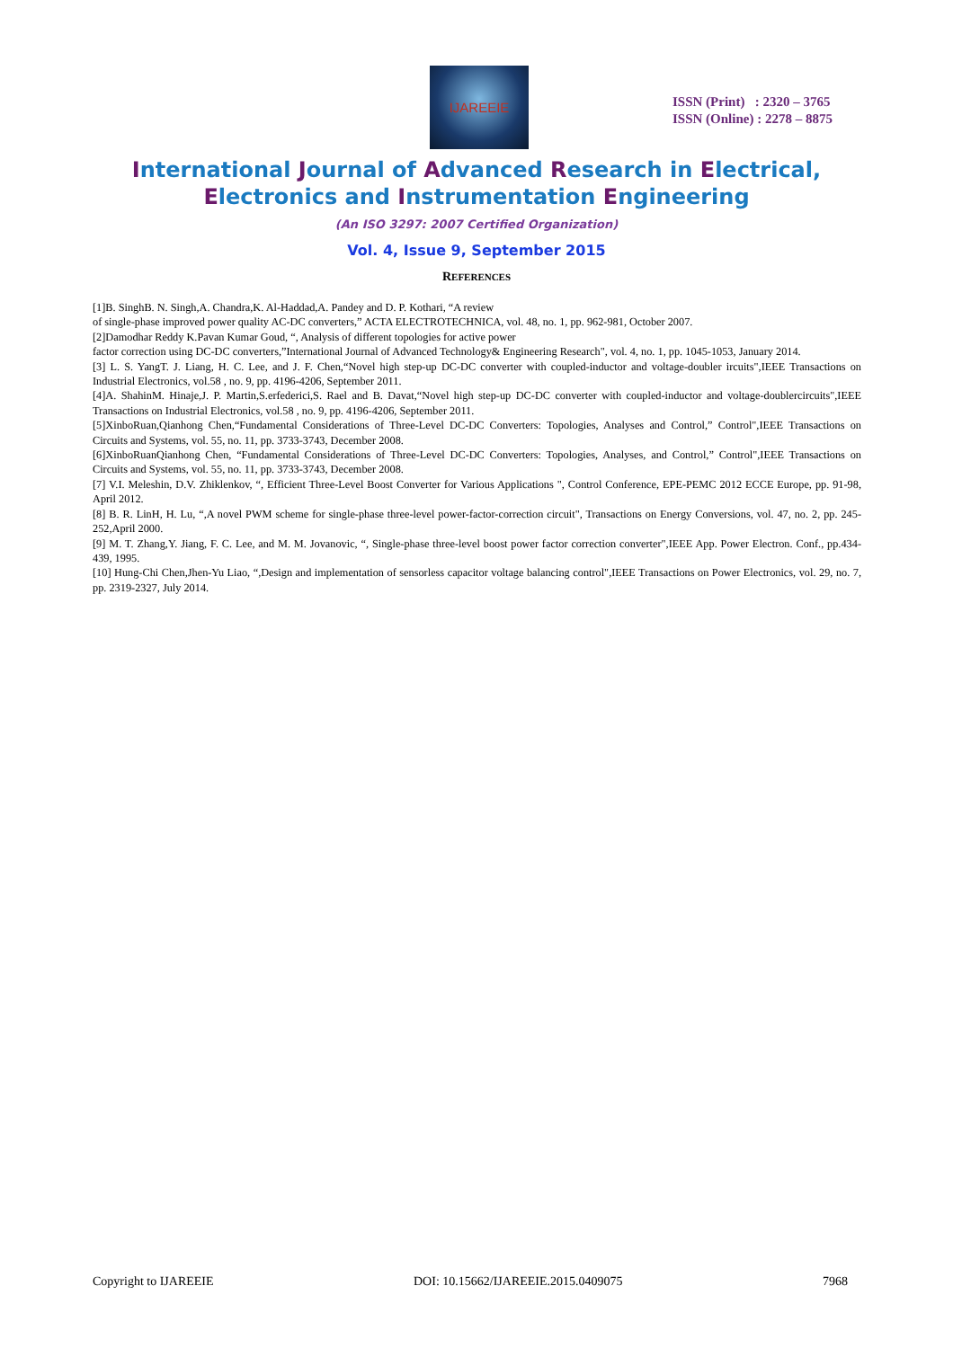IJAREEIE
ISSN (Print) : 2320 – 3765
ISSN (Online) : 2278 – 8875
International Journal of Advanced Research in Electrical,
Electronics and Instrumentation Engineering
(An ISO 3297: 2007 Certified Organization)
Vol. 4, Issue 9, September 2015
REFERENCES
[1]B. SinghB. N. Singh,A. Chandra,K. Al-Haddad,A. Pandey and D. P. Kothari, “A review
of single-phase improved power quality AC-DC converters,” ACTA ELECTROTECHNICA, vol. 48, no. 1, pp. 962-981, October 2007.
[2]Damodhar Reddy K.Pavan Kumar Goud, “, Analysis of different topologies for active power
factor correction using DC-DC converters,”International Journal of Advanced Technology& Engineering Research", vol. 4, no. 1, pp. 1045-1053, January 2014.
[3] L. S. YangT. J. Liang, H. C. Lee, and J. F. Chen,“Novel high step-up DC-DC converter with coupled-inductor and voltage-doubler ircuits",IEEE Transactions on Industrial Electronics, vol.58 , no. 9, pp. 4196-4206, September 2011.
[4]A. ShahinM. Hinaje,J. P. Martin,S.erfederici,S. Rael and B. Davat,“Novel high step-up DC-DC converter with coupled-inductor and voltage-doublercircuits",IEEE Transactions on Industrial Electronics, vol.58 , no. 9, pp. 4196-4206, September 2011.
[5]XinboRuan,Qianhong Chen,“Fundamental Considerations of Three-Level DC-DC Converters: Topologies, Analyses and Control,” Control",IEEE Transactions on Circuits and Systems, vol. 55, no. 11, pp. 3733-3743, December 2008.
[6]XinboRuanQianhong Chen, “Fundamental Considerations of Three-Level DC-DC Converters: Topologies, Analyses, and Control,” Control",IEEE Transactions on Circuits and Systems, vol. 55, no. 11, pp. 3733-3743, December 2008.
[7] V.I. Meleshin, D.V. Zhiklenkov, “, Efficient Three-Level Boost Converter for Various Applications ", Control Conference, EPE-PEMC 2012 ECCE Europe, pp. 91-98, April 2012.
[8] B. R. LinH, H. Lu, “,A novel PWM scheme for single-phase three-level power-factor-correction circuit", Transactions on Energy Conversions, vol. 47, no. 2, pp. 245-252,April 2000.
[9] M. T. Zhang,Y. Jiang, F. C. Lee, and M. M. Jovanovic, “, Single-phase three-level boost power factor correction converter",IEEE App. Power Electron. Conf., pp.434-439, 1995.
[10] Hung-Chi Chen,Jhen-Yu Liao, “,Design and implementation of sensorless capacitor voltage balancing control",IEEE Transactions on Power Electronics, vol. 29, no. 7, pp. 2319-2327, July 2014.
Copyright to IJAREEIE DOI: 10.15662/IJAREEIE.2015.0409075 7968